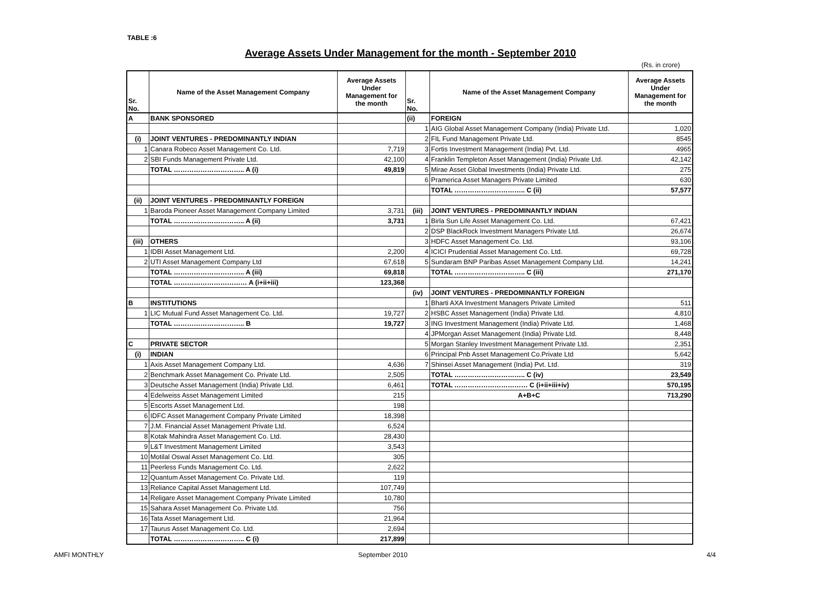TABLE :6
Average Assets Under Management for the month - September 2010
(Rs. in crore)
| Sr. No. | Name of the Asset Management Company | Average Assets Under Management for the month | Sr. No. | Name of the Asset Management Company | Average Assets Under Management for the month |
| --- | --- | --- | --- | --- | --- |
| A | BANK SPONSORED | | (ii) | FOREIGN | |
| | | | 1 | AIG Global Asset Management Company (India) Private Ltd. | 1,020 |
| (i) | JOINT VENTURES - PREDOMINANTLY INDIAN | | 2 | FIL Fund Management Private Ltd. | 8545 |
| 1 | Canara Robeco Asset Management Co. Ltd. | 7,719 | 3 | Fortis Investment Management (India) Pvt. Ltd. | 4965 |
| 2 | SBI Funds Management Private Ltd. | 42,100 | 4 | Franklin Templeton Asset Management (India) Private Ltd. | 42,142 |
| | TOTAL ………………………….. A (i) | 49,819 | 5 | Mirae Asset Global Investments (India) Private Ltd. | 275 |
| | | | 6 | Pramerica Asset Managers Private Limited | 630 |
| | | | | TOTAL ………………………….. C (ii) | 57,577 |
| (ii) | JOINT VENTURES - PREDOMINANTLY FOREIGN | | | | |
| 1 | Baroda Pioneer Asset Management Company Limited | 3,731 | (iii) | JOINT VENTURES - PREDOMINANTLY INDIAN | |
| | TOTAL ………………………….. A (ii) | 3,731 | 1 | Birla Sun Life Asset Management Co. Ltd. | 67,421 |
| | | | 2 | DSP BlackRock Investment Managers Private Ltd. | 26,674 |
| (iii) | OTHERS | | 3 | HDFC Asset Management Co. Ltd. | 93,106 |
| 1 | IDBI Asset Management Ltd. | 2,200 | 4 | ICICI Prudential Asset Management Co. Ltd. | 69,728 |
| 2 | UTI Asset Management Company Ltd | 67,618 | 5 | Sundaram BNP Paribas Asset Management Company Ltd. | 14,241 |
| | TOTAL ………………………….. A (iii) | 69,818 | | TOTAL ………………………….. C (iii) | 271,170 |
| | TOTAL …………………………… A (i+ii+iii) | 123,368 | | | |
| | | | (iv) | JOINT VENTURES - PREDOMINANTLY FOREIGN | |
| B | INSTITUTIONS | | 1 | Bharti AXA Investment Managers Private Limited | 511 |
| 1 | LIC Mutual Fund Asset Management Co. Ltd. | 19,727 | 2 | HSBC Asset Management (India) Private Ltd. | 4,810 |
| | TOTAL ………………………….. B | 19,727 | 3 | ING Investment Management (India) Private Ltd. | 1,468 |
| | | | 4 | JPMorgan Asset Management (India) Private Ltd. | 8,448 |
| C | PRIVATE SECTOR | | 5 | Morgan Stanley Investment Management Private Ltd. | 2,351 |
| (i) | INDIAN | | 6 | Principal Pnb Asset Management Co.Private Ltd | 5,642 |
| 1 | Axis Asset Management Company Ltd. | 4,636 | 7 | Shinsei Asset Management (India) Pvt. Ltd. | 319 |
| 2 | Benchmark Asset Management Co. Private Ltd. | 2,505 | | TOTAL ………………………….. C (iv) | 23,549 |
| 3 | Deutsche Asset Management (India) Private Ltd. | 6,461 | | TOTAL …………………………… C (i+ii+iii+iv) | 570,195 |
| 4 | Edelweiss Asset Management Limited | 215 | | A+B+C | 713,290 |
| 5 | Escorts Asset Management Ltd. | 198 | | | |
| 6 | IDFC Asset Management Company Private Limited | 18,398 | | | |
| 7 | J.M. Financial Asset Management Private Ltd. | 6,524 | | | |
| 8 | Kotak Mahindra Asset Management Co. Ltd. | 28,430 | | | |
| 9 | L&T Investment Management Limited | 3,543 | | | |
| 10 | Motilal Oswal Asset Management Co. Ltd. | 305 | | | |
| 11 | Peerless Funds Management Co. Ltd. | 2,622 | | | |
| 12 | Quantum Asset Management Co. Private Ltd. | 119 | | | |
| 13 | Reliance Capital Asset Management Ltd. | 107,749 | | | |
| 14 | Religare Asset Management Company Private Limited | 10,780 | | | |
| 15 | Sahara Asset Management Co. Private Ltd. | 756 | | | |
| 16 | Tata Asset Management Ltd. | 21,964 | | | |
| 17 | Taurus Asset Management Co. Ltd. | 2,694 | | | |
| | TOTAL ………………………….. C (i) | 217,899 | | | |
AMFI MONTHLY September 2010 4/4